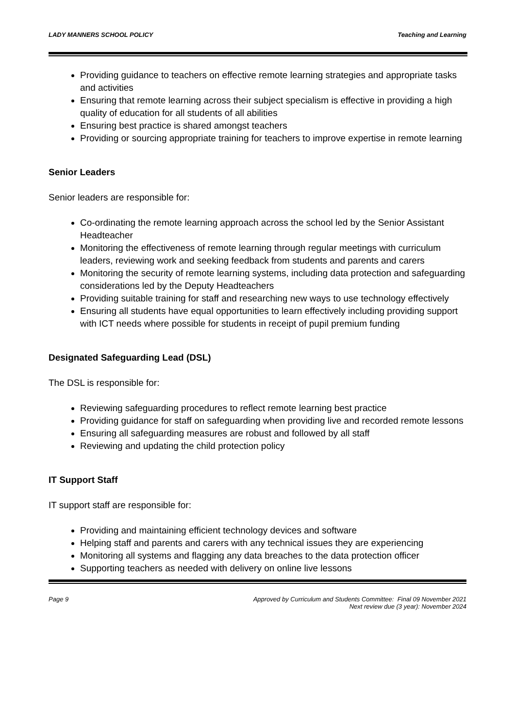LADY MANNERS SCHOOL POLICY Teaching and Learning
Providing guidance to teachers on effective remote learning strategies and appropriate tasks and activities
Ensuring that remote learning across their subject specialism is effective in providing a high quality of education for all students of all abilities
Ensuring best practice is shared amongst teachers
Providing or sourcing appropriate training for teachers to improve expertise in remote learning
Senior Leaders
Senior leaders are responsible for:
Co-ordinating the remote learning approach across the school led by the Senior Assistant Headteacher
Monitoring the effectiveness of remote learning through regular meetings with curriculum leaders, reviewing work and seeking feedback from students and parents and carers
Monitoring the security of remote learning systems, including data protection and safeguarding considerations led by the Deputy Headteachers
Providing suitable training for staff and researching new ways to use technology effectively
Ensuring all students have equal opportunities to learn effectively including providing support with ICT needs where possible for students in receipt of pupil premium funding
Designated Safeguarding Lead (DSL)
The DSL is responsible for:
Reviewing safeguarding procedures to reflect remote learning best practice
Providing guidance for staff on safeguarding when providing live and recorded remote lessons
Ensuring all safeguarding measures are robust and followed by all staff
Reviewing and updating the child protection policy
IT Support Staff
IT support staff are responsible for:
Providing and maintaining efficient technology devices and software
Helping staff and parents and carers with any technical issues they are experiencing
Monitoring all systems and flagging any data breaches to the data protection officer
Supporting teachers as needed with delivery on online live lessons
Page 9 Approved by Curriculum and Students Committee: Final 09 November 2021
Next review due (3 year): November 2024